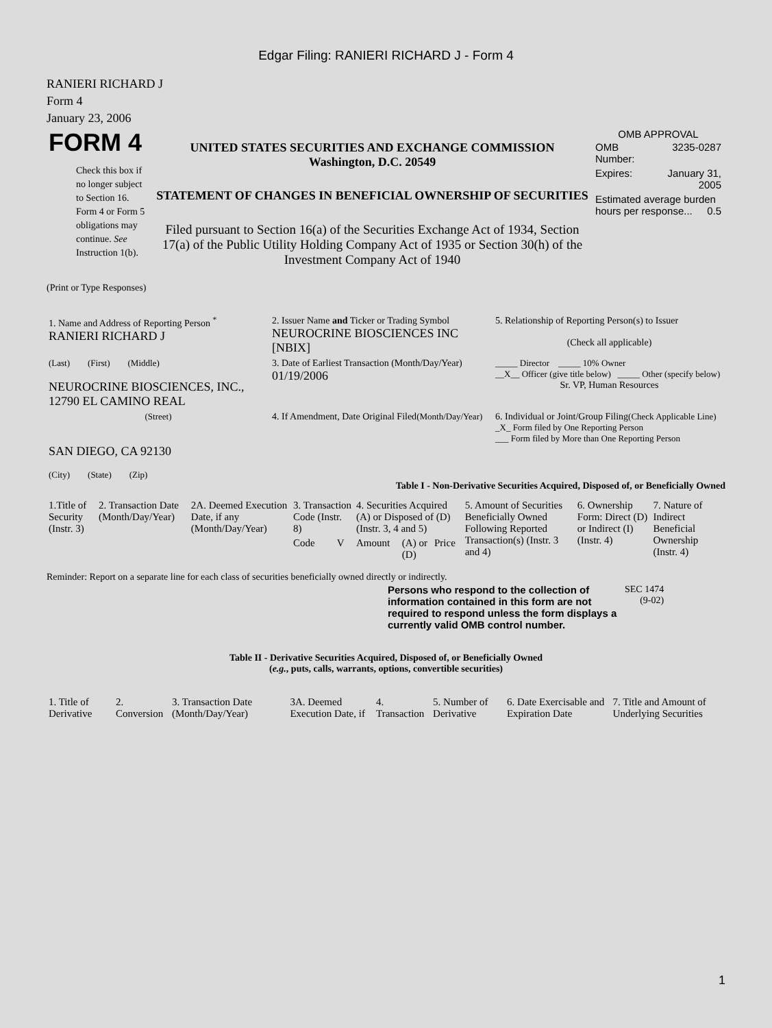Edgar Filing: RANIERI RICHARD J - Form 4
RANIERI RICHARD J
Form 4
January 23, 2006
| FORM 4 Check this box if no longer subject to Section 16. Form 4 or Form 5 obligations may continue. See Instruction 1(b). | UNITED STATES SECURITIES AND EXCHANGE COMMISSION Washington, D.C. 20549 STATEMENT OF CHANGES IN BENEFICIAL OWNERSHIP OF SECURITIES Filed pursuant to Section 16(a) of the Securities Exchange Act of 1934, Section 17(a) of the Public Utility Holding Company Act of 1935 or Section 30(h) of the Investment Company Act of 1940 | OMB APPROVAL / OMB Number: / 3235-0287 / / Expires: / January 31, 2005 / / Estimated average burden hours per response... 0.5 / / |
(Print or Type Responses)
| 1. Name and Address of Reporting Person <sup>*</sup> RANIERI RICHARD J | 2. Issuer Name and Ticker or Trading Symbol NEUROCRINE BIOSCIENCES INC [NBIX] | 5. Relationship of Reporting Person(s) to Issuer (Check all applicable) |
| (Last) (First) (Middle) NEUROCRINE BIOSCIENCES, INC., 12790 EL CAMINO REAL | 3. Date of Earliest Transaction (Month/Day/Year) 01/19/2006 | _____ Director _____ 10% Owner __X__ Officer (give title below) _____ Other (specify below) Sr. VP, Human Resources |
| (Street) SAN DIEGO, CA 92130 (City) (State) (Zip) | 4. If Amendment, Date Original Filed (Month/Day/Year) | 6. Individual or Joint/Group Filing (Check Applicable Line) _X_ Form filed by One Reporting Person ___ Form filed by More than One Reporting Person |
Table I - Non-Derivative Securities Acquired, Disposed of, or Beneficially Owned
| 1.Title of Security (Instr. 3) | 2. Transaction Date (Month/Day/Year) | 2A. Deemed Execution Date, if any (Month/Day/Year) | 3. Transaction Code (Instr. 8) | | 4. Securities Acquired (A) or Disposed of (D) (Instr. 3, 4 and 5) | | | 5. Amount of Securities Beneficially Owned Following Reported Transaction(s) (Instr. 3 and 4) | 6. Ownership Form: Direct (D) or Indirect (I) (Instr. 4) | 7. Nature of Indirect Beneficial Ownership (Instr. 4) |
| --- | --- | --- | --- | --- | --- | --- | --- | --- | --- | --- |
| | | | Code | V | Amount | (A) or (D) | Price | | | |
Reminder: Report on a separate line for each class of securities beneficially owned directly or indirectly.
| Persons who respond to the collection of information contained in this form are not required to respond unless the form displays a currently valid OMB control number. | SEC 1474 (9-02) |
Table II - Derivative Securities Acquired, Disposed of, or Beneficially Owned
(e.g., puts, calls, warrants, options, convertible securities)
| 1. Title of Derivative | 2. Conversion | 3. Transaction Date (Month/Day/Year) | 3A. Deemed Execution Date, if | 4. Transaction | 5. Number of Derivative | 6. Date Exercisable and Expiration Date | 7. Title and Amount of Underlying Securities |
| --- | --- | --- | --- | --- | --- | --- | --- |
1